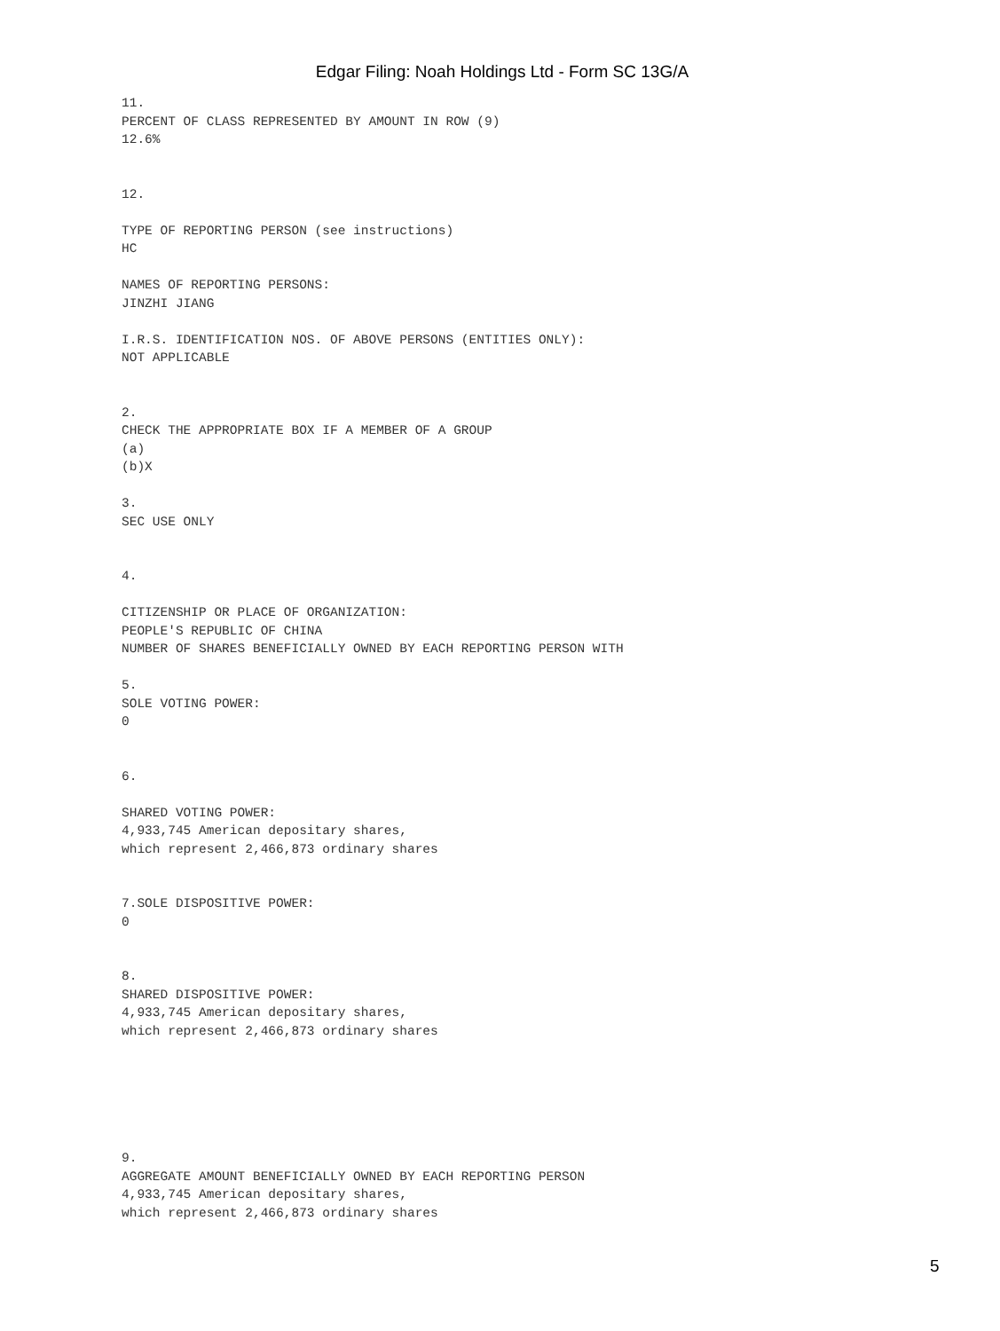Edgar Filing: Noah Holdings Ltd - Form SC 13G/A
11. PERCENT OF CLASS REPRESENTED BY AMOUNT IN ROW (9) 12.6% 12. TYPE OF REPORTING PERSON (see instructions) HC NAMES OF REPORTING PERSONS: JINZHI JIANG I.R.S. IDENTIFICATION NOS. OF ABOVE PERSONS (ENTITIES ONLY): NOT APPLICABLE 2. CHECK THE APPROPRIATE BOX IF A MEMBER OF A GROUP (a) (b)X 3. SEC USE ONLY 4. CITIZENSHIP OR PLACE OF ORGANIZATION: PEOPLE'S REPUBLIC OF CHINA NUMBER OF SHARES BENEFICIALLY OWNED BY EACH REPORTING PERSON WITH 5. SOLE VOTING POWER: 0 6. SHARED VOTING POWER: 4,933,745 American depositary shares, which represent 2,466,873 ordinary shares 7.SOLE DISPOSITIVE POWER: 0 8. SHARED DISPOSITIVE POWER: 4,933,745 American depositary shares, which represent 2,466,873 ordinary shares 9. AGGREGATE AMOUNT BENEFICIALLY OWNED BY EACH REPORTING PERSON 4,933,745 American depositary shares, which represent 2,466,873 ordinary shares
5